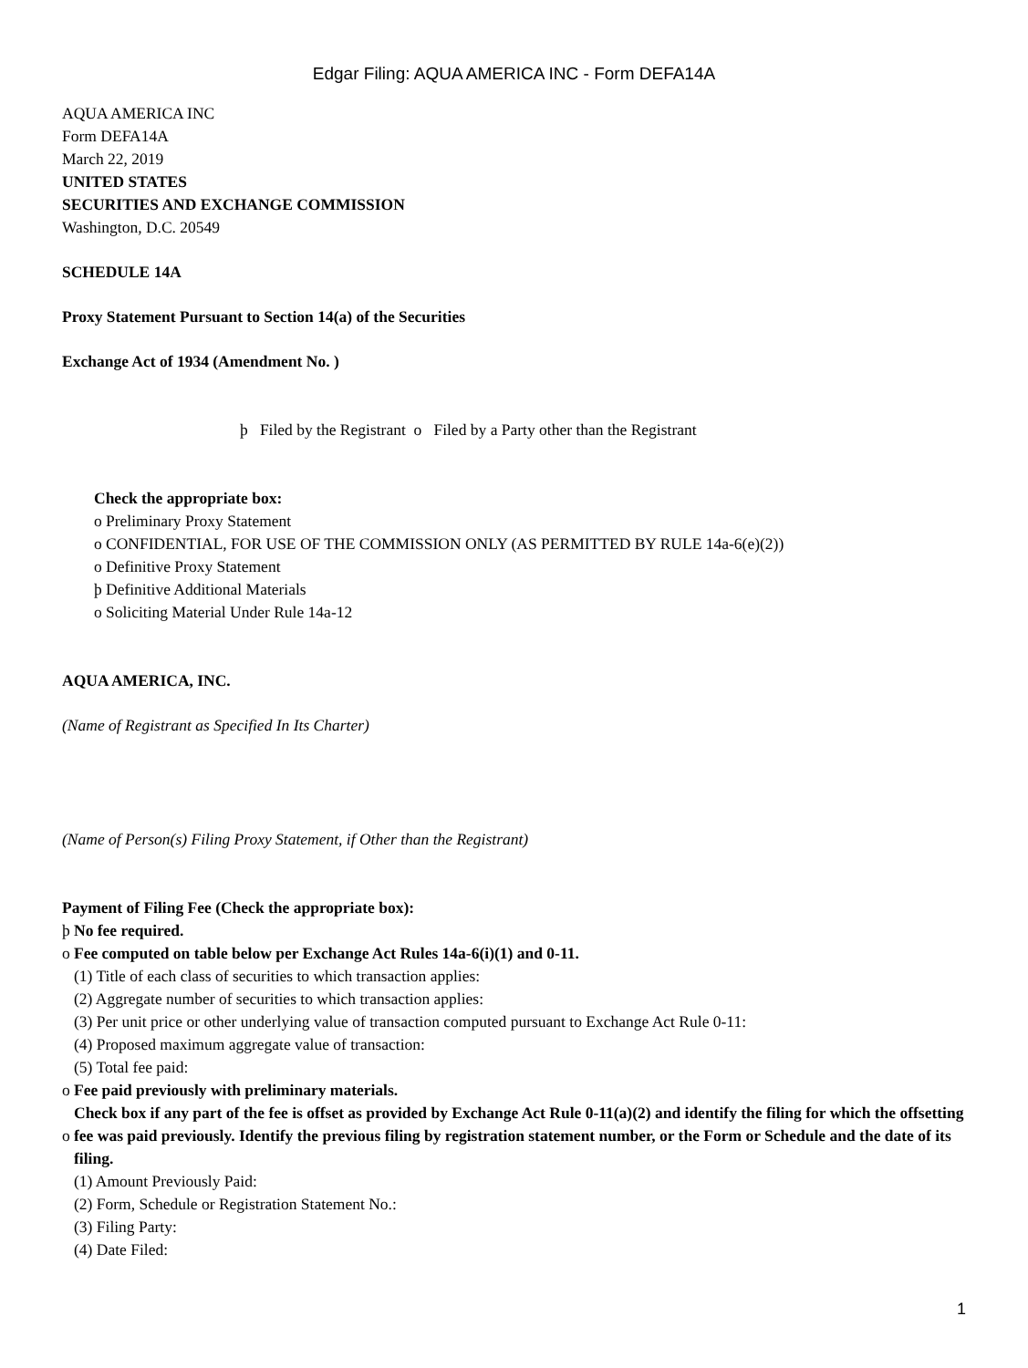Edgar Filing: AQUA AMERICA INC - Form DEFA14A
AQUA AMERICA INC
Form DEFA14A
March 22, 2019
UNITED STATES
SECURITIES AND EXCHANGE COMMISSION
Washington, D.C. 20549
SCHEDULE 14A
Proxy Statement Pursuant to Section 14(a) of the Securities
Exchange Act of 1934 (Amendment No. )
þ Filed by the Registrant o Filed by a Party other than the Registrant
Check the appropriate box:
o Preliminary Proxy Statement
o CONFIDENTIAL, FOR USE OF THE COMMISSION ONLY (AS PERMITTED BY RULE 14a-6(e)(2))
o Definitive Proxy Statement
þ Definitive Additional Materials
o Soliciting Material Under Rule 14a-12
AQUA AMERICA, INC.
(Name of Registrant as Specified In Its Charter)
(Name of Person(s) Filing Proxy Statement, if Other than the Registrant)
Payment of Filing Fee (Check the appropriate box):
þ No fee required.
o Fee computed on table below per Exchange Act Rules 14a-6(i)(1) and 0-11.
(1) Title of each class of securities to which transaction applies:
(2) Aggregate number of securities to which transaction applies:
(3) Per unit price or other underlying value of transaction computed pursuant to Exchange Act Rule 0-11:
(4) Proposed maximum aggregate value of transaction:
(5) Total fee paid:
o Fee paid previously with preliminary materials.
o Check box if any part of the fee is offset as provided by Exchange Act Rule 0-11(a)(2) and identify the filing for which the offsetting fee was paid previously. Identify the previous filing by registration statement number, or the Form or Schedule and the date of its filing.
(1) Amount Previously Paid:
(2) Form, Schedule or Registration Statement No.:
(3) Filing Party:
(4) Date Filed:
1